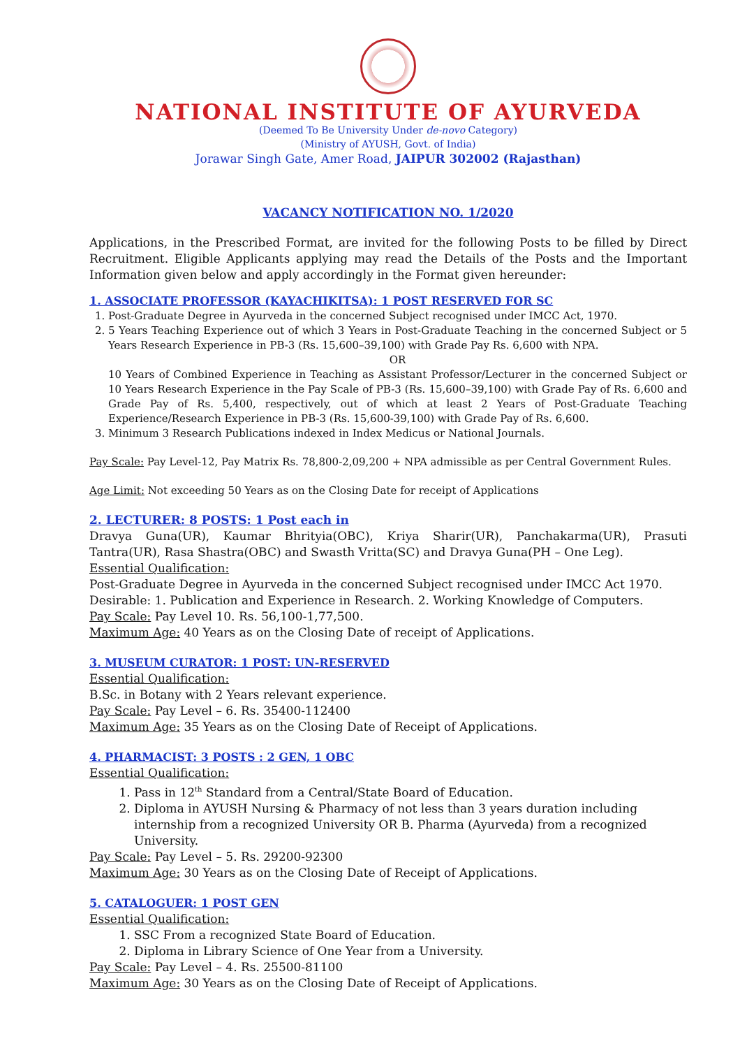NATIONAL INSTITUTE OF AYURVEDA
(Deemed To Be University Under de-novo Category)
(Ministry of AYUSH, Govt. of India)
Jorawar Singh Gate, Amer Road, JAIPUR 302002 (Rajasthan)
VACANCY NOTIFICATION NO. 1/2020
Applications, in the Prescribed Format, are invited for the following Posts to be filled by Direct Recruitment. Eligible Applicants applying may read the Details of the Posts and the Important Information given below and apply accordingly in the Format given hereunder:
1. ASSOCIATE PROFESSOR (KAYACHIKITSA): 1 POST RESERVED FOR SC
1. Post-Graduate Degree in Ayurveda in the concerned Subject recognised under IMCC Act, 1970.
2. 5 Years Teaching Experience out of which 3 Years in Post-Graduate Teaching in the concerned Subject or 5 Years Research Experience in PB-3 (Rs. 15,600–39,100) with Grade Pay Rs. 6,600 with NPA.
OR
10 Years of Combined Experience in Teaching as Assistant Professor/Lecturer in the concerned Subject or 10 Years Research Experience in the Pay Scale of PB-3 (Rs. 15,600–39,100) with Grade Pay of Rs. 6,600 and Grade Pay of Rs. 5,400, respectively, out of which at least 2 Years of Post-Graduate Teaching Experience/Research Experience in PB-3 (Rs. 15,600-39,100) with Grade Pay of Rs. 6,600.
3. Minimum 3 Research Publications indexed in Index Medicus or National Journals.
Pay Scale: Pay Level-12, Pay Matrix Rs. 78,800-2,09,200 + NPA admissible as per Central Government Rules.
Age Limit: Not exceeding 50 Years as on the Closing Date for receipt of Applications
2. LECTURER: 8 POSTS: 1 Post each in
Dravya Guna(UR), Kaumar Bhrityia(OBC), Kriya Sharir(UR), Panchakarma(UR), Prasuti Tantra(UR), Rasa Shastra(OBC) and Swasth Vritta(SC) and Dravya Guna(PH – One Leg).
Essential Qualification:
Post-Graduate Degree in Ayurveda in the concerned Subject recognised under IMCC Act 1970.
Desirable: 1. Publication and Experience in Research. 2. Working Knowledge of Computers.
Pay Scale: Pay Level 10. Rs. 56,100-1,77,500.
Maximum Age: 40 Years as on the Closing Date of receipt of Applications.
3. MUSEUM CURATOR: 1 POST: UN-RESERVED
Essential Qualification:
B.Sc. in Botany with 2 Years relevant experience.
Pay Scale: Pay Level – 6. Rs. 35400-112400
Maximum Age: 35 Years as on the Closing Date of Receipt of Applications.
4. PHARMACIST: 3 POSTS : 2 GEN, 1 OBC
Essential Qualification:
1. Pass in 12<sup>th</sup> Standard from a Central/State Board of Education.
2. Diploma in AYUSH Nursing & Pharmacy of not less than 3 years duration including internship from a recognized University OR B. Pharma (Ayurveda) from a recognized University.
Pay Scale: Pay Level – 5. Rs. 29200-92300
Maximum Age: 30 Years as on the Closing Date of Receipt of Applications.
5. CATALOGUER: 1 POST GEN
Essential Qualification:
1. SSC From a recognized State Board of Education.
2. Diploma in Library Science of One Year from a University.
Pay Scale: Pay Level – 4. Rs. 25500-81100
Maximum Age: 30 Years as on the Closing Date of Receipt of Applications.